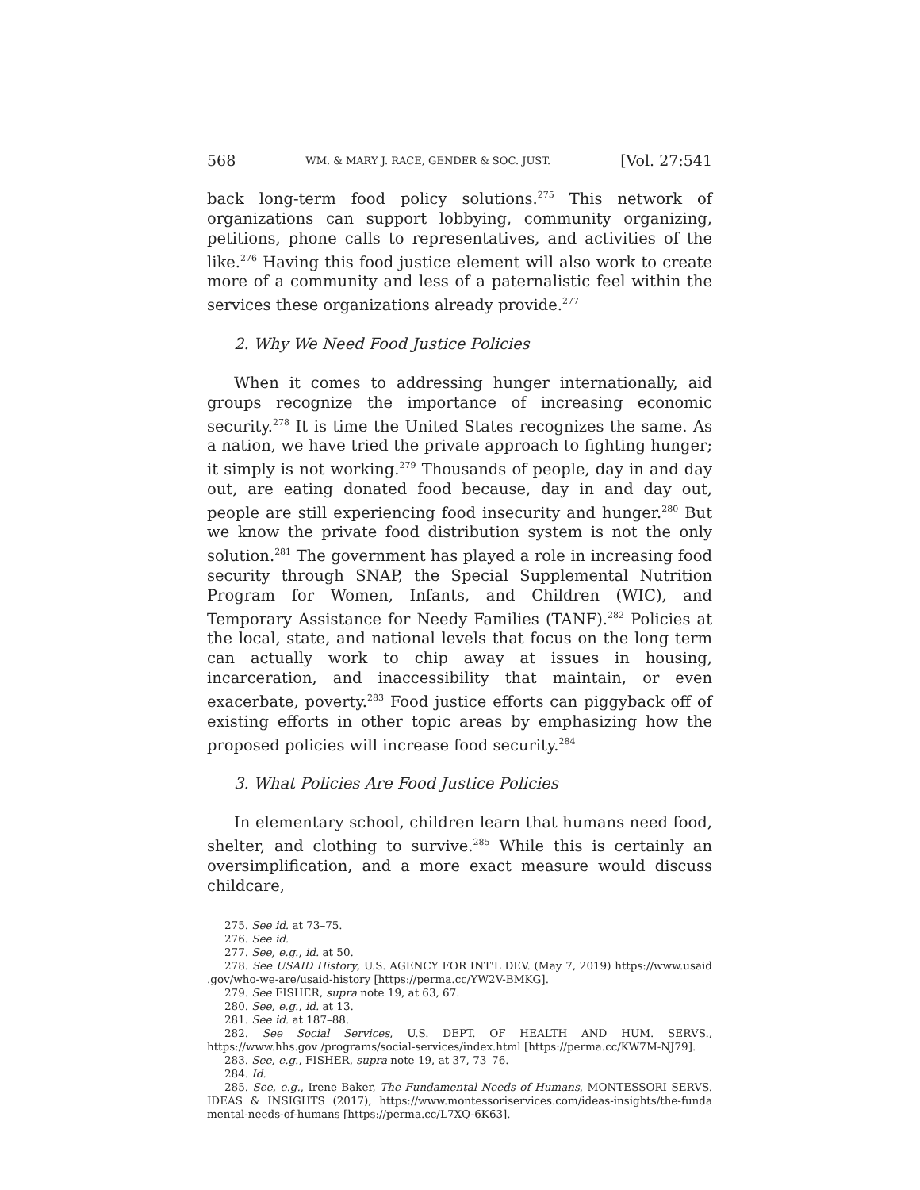568 WM. & MARY J. RACE, GENDER & SOC. JUST. [Vol. 27:541
back long-term food policy solutions.<sup>275</sup> This network of organizations can support lobbying, community organizing, petitions, phone calls to representatives, and activities of the like.<sup>276</sup> Having this food justice element will also work to create more of a community and less of a paternalistic feel within the services these organizations already provide.<sup>277</sup>
2. Why We Need Food Justice Policies
When it comes to addressing hunger internationally, aid groups recognize the importance of increasing economic security.<sup>278</sup> It is time the United States recognizes the same. As a nation, we have tried the private approach to fighting hunger; it simply is not working.<sup>279</sup> Thousands of people, day in and day out, are eating donated food because, day in and day out, people are still experiencing food insecurity and hunger.<sup>280</sup> But we know the private food distribution system is not the only solution.<sup>281</sup> The government has played a role in increasing food security through SNAP, the Special Supplemental Nutrition Program for Women, Infants, and Children (WIC), and Temporary Assistance for Needy Families (TANF).<sup>282</sup> Policies at the local, state, and national levels that focus on the long term can actually work to chip away at issues in housing, incarceration, and inaccessibility that maintain, or even exacerbate, poverty.<sup>283</sup> Food justice efforts can piggyback off of existing efforts in other topic areas by emphasizing how the proposed policies will increase food security.<sup>284</sup>
3. What Policies Are Food Justice Policies
In elementary school, children learn that humans need food, shelter, and clothing to survive.<sup>285</sup> While this is certainly an oversimplification, and a more exact measure would discuss childcare,
275. See id. at 73–75.
276. See id.
277. See, e.g., id. at 50.
278. See USAID History, U.S. AGENCY FOR INT'L DEV. (May 7, 2019) https://www.usaid .gov/who-we-are/usaid-history [https://perma.cc/YW2V-BMKG].
279. See FISHER, supra note 19, at 63, 67.
280. See, e.g., id. at 13.
281. See id. at 187–88.
282. See Social Services, U.S. DEPT. OF HEALTH AND HUM. SERVS., https://www.hhs.gov /programs/social-services/index.html [https://perma.cc/KW7M-NJ79].
283. See, e.g., FISHER, supra note 19, at 37, 73–76.
284. Id.
285. See, e.g., Irene Baker, The Fundamental Needs of Humans, MONTESSORI SERVS. IDEAS & INSIGHTS (2017), https://www.montessoriservices.com/ideas-insights/the-funda mental-needs-of-humans [https://perma.cc/L7XQ-6K63].